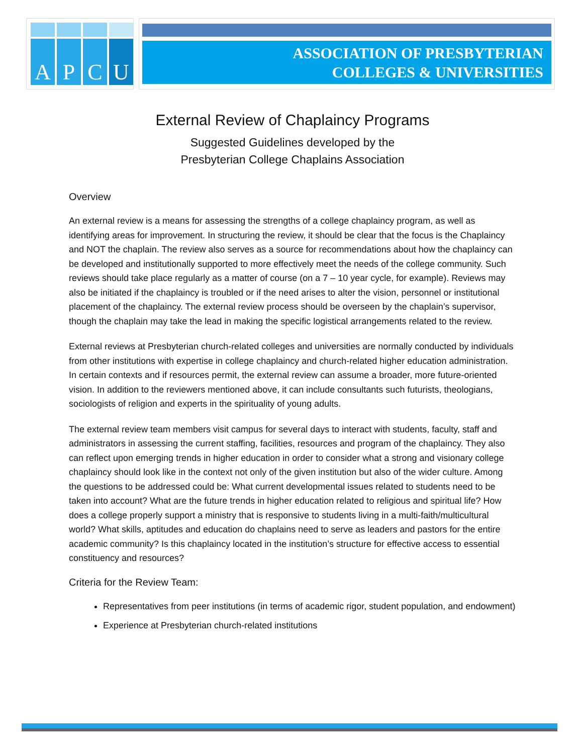A P C U
ASSOCIATION OF PRESBYTERIAN
COLLEGES & UNIVERSITIES
External Review of Chaplaincy Programs
Suggested Guidelines developed by the
Presbyterian College Chaplains Association
Overview
An external review is a means for assessing the strengths of a college chaplaincy program, as well as identifying areas for improvement. In structuring the review, it should be clear that the focus is the Chaplaincy and NOT the chaplain. The review also serves as a source for recommendations about how the chaplaincy can be developed and institutionally supported to more effectively meet the needs of the college community. Such reviews should take place regularly as a matter of course (on a 7 – 10 year cycle, for example). Reviews may also be initiated if the chaplaincy is troubled or if the need arises to alter the vision, personnel or institutional placement of the chaplaincy. The external review process should be overseen by the chaplain’s supervisor, though the chaplain may take the lead in making the specific logistical arrangements related to the review.
External reviews at Presbyterian church-related colleges and universities are normally conducted by individuals from other institutions with expertise in college chaplaincy and church-related higher education administration. In certain contexts and if resources permit, the external review can assume a broader, more future-oriented vision. In addition to the reviewers mentioned above, it can include consultants such futurists, theologians, sociologists of religion and experts in the spirituality of young adults.
The external review team members visit campus for several days to interact with students, faculty, staff and administrators in assessing the current staffing, facilities, resources and program of the chaplaincy. They also can reflect upon emerging trends in higher education in order to consider what a strong and visionary college chaplaincy should look like in the context not only of the given institution but also of the wider culture. Among the questions to be addressed could be: What current developmental issues related to students need to be taken into account? What are the future trends in higher education related to religious and spiritual life? How does a college properly support a ministry that is responsive to students living in a multi-faith/multicultural world? What skills, aptitudes and education do chaplains need to serve as leaders and pastors for the entire academic community? Is this chaplaincy located in the institution’s structure for effective access to essential constituency and resources?
Criteria for the Review Team:
Representatives from peer institutions (in terms of academic rigor, student population, and endowment)
Experience at Presbyterian church-related institutions